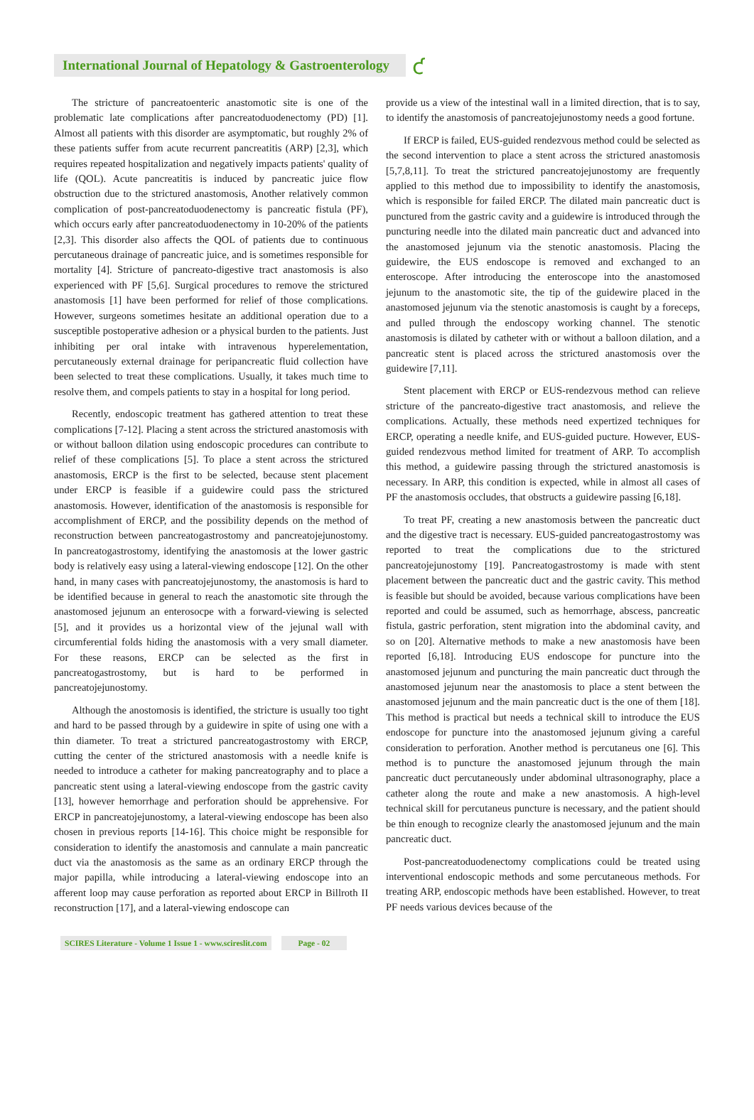International Journal of Hepatology & Gastroenterology
ƈ
The stricture of pancreatoenteric anastomotic site is one of the problematic late complications after pancreatoduodenectomy (PD) [1]. Almost all patients with this disorder are asymptomatic, but roughly 2% of these patients suffer from acute recurrent pancreatitis (ARP) [2,3], which requires repeated hospitalization and negatively impacts patients' quality of life (QOL). Acute pancreatitis is induced by pancreatic juice flow obstruction due to the strictured anastomosis, Another relatively common complication of post-pancreatoduodenectomy is pancreatic fistula (PF), which occurs early after pancreatoduodenectomy in 10-20% of the patients [2,3]. This disorder also affects the QOL of patients due to continuous percutaneous drainage of pancreatic juice, and is sometimes responsible for mortality [4]. Stricture of pancreato-digestive tract anastomosis is also experienced with PF [5,6]. Surgical procedures to remove the strictured anastomosis [1] have been performed for relief of those complications. However, surgeons sometimes hesitate an additional operation due to a susceptible postoperative adhesion or a physical burden to the patients. Just inhibiting per oral intake with intravenous hyperelementation, percutaneously external drainage for peripancreatic fluid collection have been selected to treat these complications. Usually, it takes much time to resolve them, and compels patients to stay in a hospital for long period.
Recently, endoscopic treatment has gathered attention to treat these complications [7-12]. Placing a stent across the strictured anastomosis with or without balloon dilation using endoscopic procedures can contribute to relief of these complications [5]. To place a stent across the strictured anastomosis, ERCP is the first to be selected, because stent placement under ERCP is feasible if a guidewire could pass the strictured anastomosis. However, identification of the anastomosis is responsible for accomplishment of ERCP, and the possibility depends on the method of reconstruction between pancreatogastrostomy and pancreatojejunostomy. In pancreatogastrostomy, identifying the anastomosis at the lower gastric body is relatively easy using a lateral-viewing endoscope [12]. On the other hand, in many cases with pancreatojejunostomy, the anastomosis is hard to be identified because in general to reach the anastomotic site through the anastomosed jejunum an enterosocpe with a forward-viewing is selected [5], and it provides us a horizontal view of the jejunal wall with circumferential folds hiding the anastomosis with a very small diameter. For these reasons, ERCP can be selected as the first in pancreatogastrostomy, but is hard to be performed in pancreatojejunostomy.
Although the anostomosis is identified, the stricture is usually too tight and hard to be passed through by a guidewire in spite of using one with a thin diameter. To treat a strictured pancreatogastrostomy with ERCP, cutting the center of the strictured anastomosis with a needle knife is needed to introduce a catheter for making pancreatography and to place a pancreatic stent using a lateral-viewing endoscope from the gastric cavity [13], however hemorrhage and perforation should be apprehensive. For ERCP in pancreatojejunostomy, a lateral-viewing endoscope has been also chosen in previous reports [14-16]. This choice might be responsible for consideration to identify the anastomosis and cannulate a main pancreatic duct via the anastomosis as the same as an ordinary ERCP through the major papilla, while introducing a lateral-viewing endoscope into an afferent loop may cause perforation as reported about ERCP in Billroth II reconstruction [17], and a lateral-viewing endoscope can
provide us a view of the intestinal wall in a limited direction, that is to say, to identify the anastomosis of pancreatojejunostomy needs a good fortune.
If ERCP is failed, EUS-guided rendezvous method could be selected as the second intervention to place a stent across the strictured anastomosis [5,7,8,11]. To treat the strictured pancreatojejunostomy are frequently applied to this method due to impossibility to identify the anastomosis, which is responsible for failed ERCP. The dilated main pancreatic duct is punctured from the gastric cavity and a guidewire is introduced through the puncturing needle into the dilated main pancreatic duct and advanced into the anastomosed jejunum via the stenotic anastomosis. Placing the guidewire, the EUS endoscope is removed and exchanged to an enteroscope. After introducing the enteroscope into the anastomosed jejunum to the anastomotic site, the tip of the guidewire placed in the anastomosed jejunum via the stenotic anastomosis is caught by a foreceps, and pulled through the endoscopy working channel. The stenotic anastomosis is dilated by catheter with or without a balloon dilation, and a pancreatic stent is placed across the strictured anastomosis over the guidewire [7,11].
Stent placement with ERCP or EUS-rendezvous method can relieve stricture of the pancreato-digestive tract anastomosis, and relieve the complications. Actually, these methods need expertized techniques for ERCP, operating a needle knife, and EUS-guided pucture. However, EUS-guided rendezvous method limited for treatment of ARP. To accomplish this method, a guidewire passing through the strictured anastomosis is necessary. In ARP, this condition is expected, while in almost all cases of PF the anastomosis occludes, that obstructs a guidewire passing [6,18].
To treat PF, creating a new anastomosis between the pancreatic duct and the digestive tract is necessary. EUS-guided pancreatogastrostomy was reported to treat the complications due to the strictured pancreatojejunostomy [19]. Pancreatogastrostomy is made with stent placement between the pancreatic duct and the gastric cavity. This method is feasible but should be avoided, because various complications have been reported and could be assumed, such as hemorrhage, abscess, pancreatic fistula, gastric perforation, stent migration into the abdominal cavity, and so on [20]. Alternative methods to make a new anastomosis have been reported [6,18]. Introducing EUS endoscope for puncture into the anastomosed jejunum and puncturing the main pancreatic duct through the anastomosed jejunum near the anastomosis to place a stent between the anastomosed jejunum and the main pancreatic duct is the one of them [18]. This method is practical but needs a technical skill to introduce the EUS endoscope for puncture into the anastomosed jejunum giving a careful consideration to perforation. Another method is percutaneus one [6]. This method is to puncture the anastomosed jejunum through the main pancreatic duct percutaneously under abdominal ultrasonography, place a catheter along the route and make a new anastomosis. A high-level technical skill for percutaneus puncture is necessary, and the patient should be thin enough to recognize clearly the anastomosed jejunum and the main pancreatic duct.
Post-pancreatoduodenectomy complications could be treated using interventional endoscopic methods and some percutaneous methods. For treating ARP, endoscopic methods have been established. However, to treat PF needs various devices because of the
SCIRES Literature - Volume 1 Issue 1 - www.scireslit.com
Page - 02